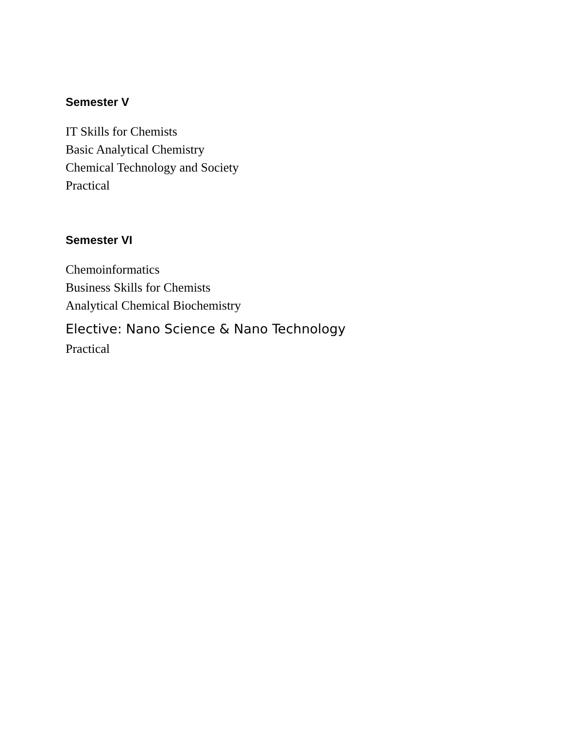Semester V
IT Skills for Chemists
Basic Analytical Chemistry
Chemical Technology and Society
Practical
Semester VI
Chemoinformatics
Business Skills for Chemists
Analytical Chemical Biochemistry
Elective: Nano Science & Nano Technology
Practical